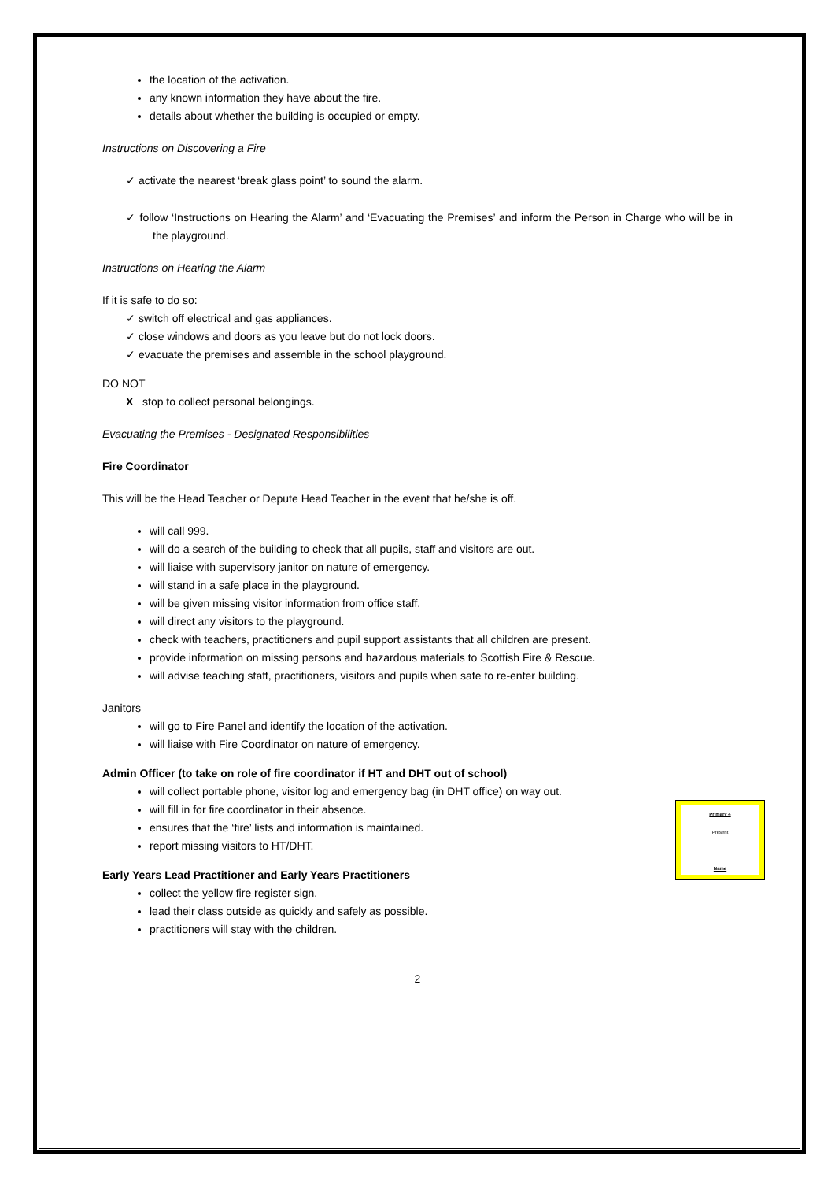the location of the activation.
any known information they have about the fire.
details about whether the building is occupied or empty.
Instructions on Discovering a Fire
✓ activate the nearest ‘break glass point’ to sound the alarm.
✓ follow ‘Instructions on Hearing the Alarm’ and ‘Evacuating the Premises’ and inform the Person in Charge who will be in the playground.
Instructions on Hearing the Alarm
If it is safe to do so:
✓ switch off electrical and gas appliances.
✓ close windows and doors as you leave but do not lock doors.
✓ evacuate the premises and assemble in the school playground.
DO NOT
X stop to collect personal belongings.
Evacuating the Premises - Designated Responsibilities
Fire Coordinator
This will be the Head Teacher or Depute Head Teacher in the event that he/she is off.
will call 999.
will do a search of the building to check that all pupils, staff and visitors are out.
will liaise with supervisory janitor on nature of emergency.
will stand in a safe place in the playground.
will be given missing visitor information from office staff.
will direct any visitors to the playground.
check with teachers, practitioners and pupil support assistants that all children are present.
provide information on missing persons and hazardous materials to Scottish Fire & Rescue.
will advise teaching staff, practitioners, visitors and pupils when safe to re-enter building.
Janitors
will go to Fire Panel and identify the location of the activation.
will liaise with Fire Coordinator on nature of emergency.
Admin Officer (to take on role of fire coordinator if HT and DHT out of school)
will collect portable phone, visitor log and emergency bag (in DHT office) on way out.
Primary 4
Present
Name
will fill in for fire coordinator in their absence.
ensures that the ‘fire’ lists and information is maintained.
report missing visitors to HT/DHT.
Early Years Lead Practitioner and Early Years Practitioners
collect the yellow fire register sign.
lead their class outside as quickly and safely as possible.
practitioners will stay with the children.
2